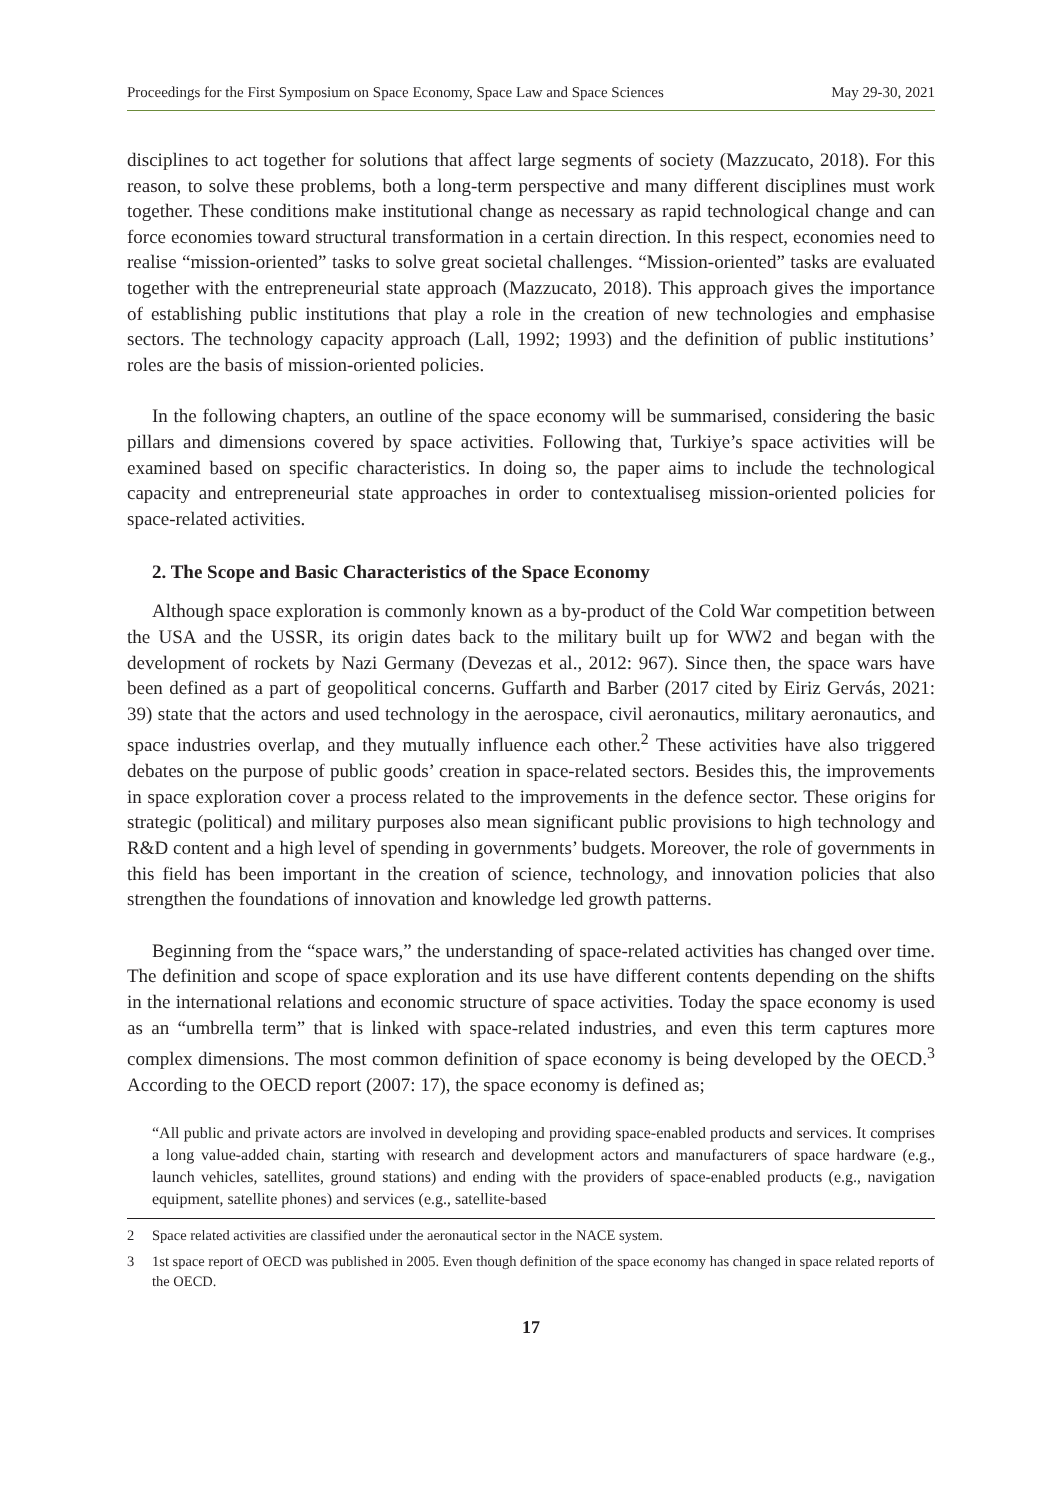Proceedings for the First Symposium on Space Economy, Space Law and Space Sciences May 29-30, 2021
disciplines to act together for solutions that affect large segments of society (Mazzucato, 2018). For this reason, to solve these problems, both a long-term perspective and many different disciplines must work together. These conditions make institutional change as necessary as rapid technological change and can force economies toward structural transformation in a certain direction. In this respect, economies need to realise “mission-oriented” tasks to solve great societal challenges. “Mission-oriented” tasks are evaluated together with the entrepreneurial state approach (Mazzucato, 2018). This approach gives the importance of establishing public institutions that play a role in the creation of new technologies and emphasise sectors. The technology capacity approach (Lall, 1992; 1993) and the definition of public institutions’ roles are the basis of mission-oriented policies.
In the following chapters, an outline of the space economy will be summarised, considering the basic pillars and dimensions covered by space activities. Following that, Turkiye’s space activities will be examined based on specific characteristics. In doing so, the paper aims to include the technological capacity and entrepreneurial state approaches in order to contextualiseg mission-oriented policies for space-related activities.
2. The Scope and Basic Characteristics of the Space Economy
Although space exploration is commonly known as a by-product of the Cold War competition between the USA and the USSR, its origin dates back to the military built up for WW2 and began with the development of rockets by Nazi Germany (Devezas et al., 2012: 967). Since then, the space wars have been defined as a part of geopolitical concerns. Guffarth and Barber (2017 cited by Eiriz Gervás, 2021: 39) state that the actors and used technology in the aerospace, civil aeronautics, military aeronautics, and space industries overlap, and they mutually influence each other.<sup>2</sup> These activities have also triggered debates on the purpose of public goods’ creation in space-related sectors. Besides this, the improvements in space exploration cover a process related to the improvements in the defence sector. These origins for strategic (political) and military purposes also mean significant public provisions to high technology and R&D content and a high level of spending in governments’ budgets. Moreover, the role of governments in this field has been important in the creation of science, technology, and innovation policies that also strengthen the foundations of innovation and knowledge led growth patterns.
Beginning from the “space wars,” the understanding of space-related activities has changed over time. The definition and scope of space exploration and its use have different contents depending on the shifts in the international relations and economic structure of space activities. Today the space economy is used as an “umbrella term” that is linked with space-related industries, and even this term captures more complex dimensions. The most common definition of space economy is being developed by the OECD.<sup>3</sup> According to the OECD report (2007: 17), the space economy is defined as;
“All public and private actors are involved in developing and providing space-enabled products and services. It comprises a long value-added chain, starting with research and development actors and manufacturers of space hardware (e.g., launch vehicles, satellites, ground stations) and ending with the providers of space-enabled products (e.g., navigation equipment, satellite phones) and services (e.g., satellite-based
2 Space related activities are classified under the aeronautical sector in the NACE system.
3 1st space report of OECD was published in 2005. Even though definition of the space economy has changed in space related reports of the OECD.
17